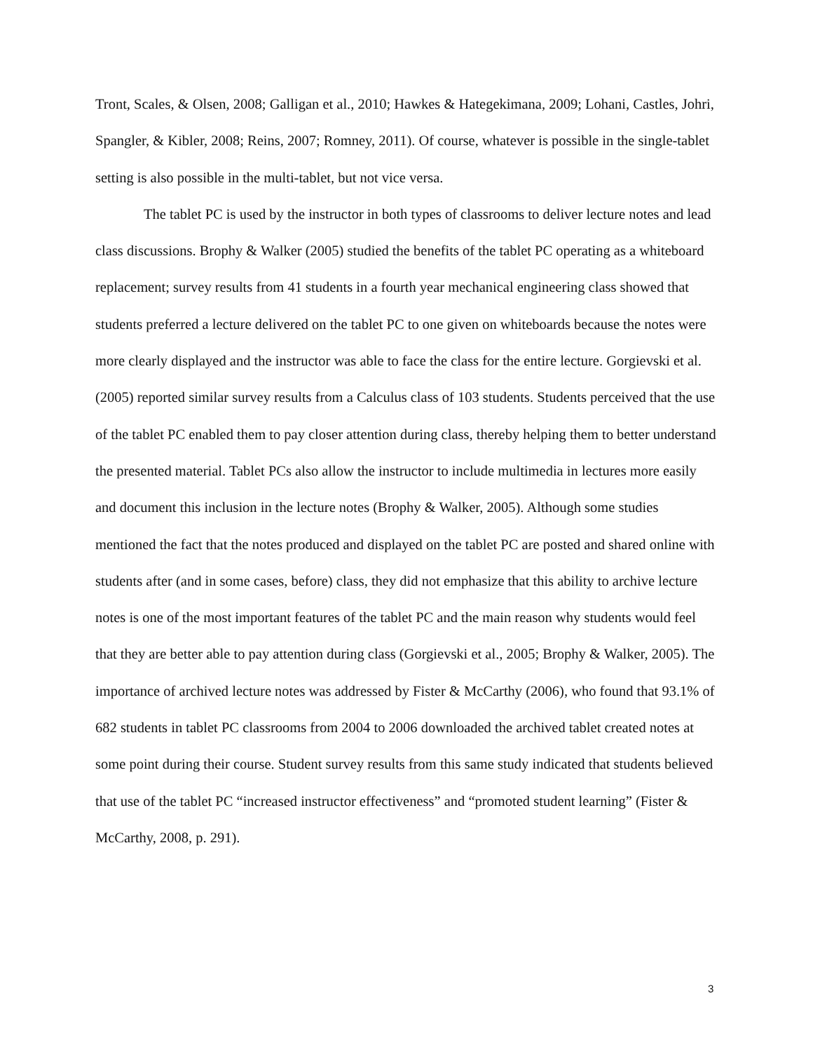Tront, Scales, & Olsen, 2008; Galligan et al., 2010; Hawkes & Hategekimana, 2009; Lohani, Castles, Johri, Spangler, & Kibler, 2008; Reins, 2007; Romney, 2011). Of course, whatever is possible in the single-tablet setting is also possible in the multi-tablet, but not vice versa.
The tablet PC is used by the instructor in both types of classrooms to deliver lecture notes and lead class discussions. Brophy & Walker (2005) studied the benefits of the tablet PC operating as a whiteboard replacement; survey results from 41 students in a fourth year mechanical engineering class showed that students preferred a lecture delivered on the tablet PC to one given on whiteboards because the notes were more clearly displayed and the instructor was able to face the class for the entire lecture. Gorgievski et al. (2005) reported similar survey results from a Calculus class of 103 students. Students perceived that the use of the tablet PC enabled them to pay closer attention during class, thereby helping them to better understand the presented material. Tablet PCs also allow the instructor to include multimedia in lectures more easily and document this inclusion in the lecture notes (Brophy & Walker, 2005). Although some studies mentioned the fact that the notes produced and displayed on the tablet PC are posted and shared online with students after (and in some cases, before) class, they did not emphasize that this ability to archive lecture notes is one of the most important features of the tablet PC and the main reason why students would feel that they are better able to pay attention during class (Gorgievski et al., 2005; Brophy & Walker, 2005). The importance of archived lecture notes was addressed by Fister & McCarthy (2006), who found that 93.1% of 682 students in tablet PC classrooms from 2004 to 2006 downloaded the archived tablet created notes at some point during their course. Student survey results from this same study indicated that students believed that use of the tablet PC “increased instructor effectiveness” and “promoted student learning” (Fister & McCarthy, 2008, p. 291).
3